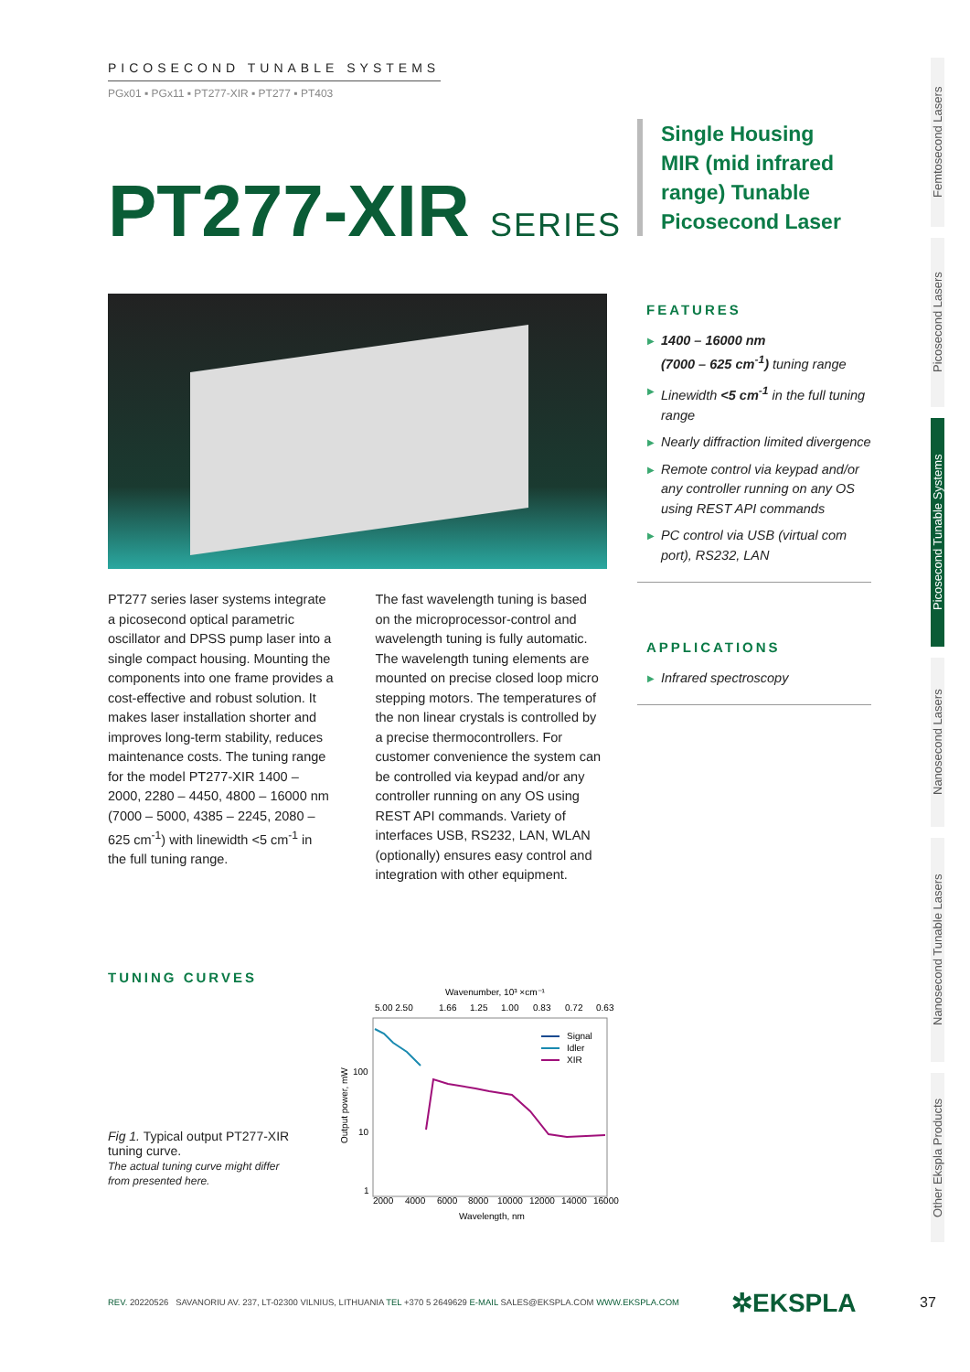PICOSECOND TUNABLE SYSTEMS
PGx01 ▪ PGx11 ▪ PT277-XIR ▪ PT277 ▪ PT403
PT277-XIR SERIES
Single Housing
MIR (mid infrared
range) Tunable
Picosecond Laser
FEATURES
1400 – 16000 nm
(7000 – 625 cm<sup>-1</sup>) tuning range
Linewidth <5 cm<sup>-1</sup> in the full tuning range
Nearly diffraction limited divergence
Remote control via keypad and/or any controller running on any OS using REST API commands
PC control via USB (virtual com port), RS232, LAN
APPLICATIONS
Infrared spectroscopy
PT277 series laser systems integrate a picosecond optical parametric oscillator and DPSS pump laser into a single compact housing. Mounting the components into one frame provides a cost-effective and robust solution. It makes laser installation shorter and improves long-term stability, reduces maintenance costs. The tuning range for the model PT277-XIR 1400 – 2000, 2280 – 4450, 4800 – 16000 nm (7000 – 5000, 4385 – 2245, 2080 – 625 cm<sup>-1</sup>) with linewidth <5 cm<sup>-1</sup> in the full tuning range.
The fast wavelength tuning is based on the microprocessor-control and wavelength tuning is fully automatic. The wavelength tuning elements are mounted on precise closed loop micro stepping motors. The temperatures of the non linear crystals is controlled by a precise thermocontrollers. For customer convenience the system can be controlled via keypad and/or any controller running on any OS using REST API commands. Variety of interfaces USB, RS232, LAN, WLAN (optionally) ensures easy control and integration with other equipment.
TUNING CURVES
Fig 1. Typical output PT277-XIR tuning curve.
The actual tuning curve might differ from presented here.
Wavenumber, 10³ ×cm⁻¹
5.00 2.50
1.66
1.25
1.00
0.83
0.72
0.63
100
10
1
Output power, mW
Signal
Idler
XIR
2000
4000
6000
8000
10000
12000
14000
16000
Wavelength, nm
Femtosecond Lasers
Picosecond Lasers
Picosecond Tunable Systems
Nanosecond Lasers
Nanosecond Tunable Lasers
Other Ekspla Products
REV. 20220526 SAVANORIU AV. 237, LT-02300 VILNIUS, LITHUANIA TEL +370 5 2649629 E-MAIL SALES@EKSPLA.COM WWW.EKSPLA.COM
✲EKSPLA 37